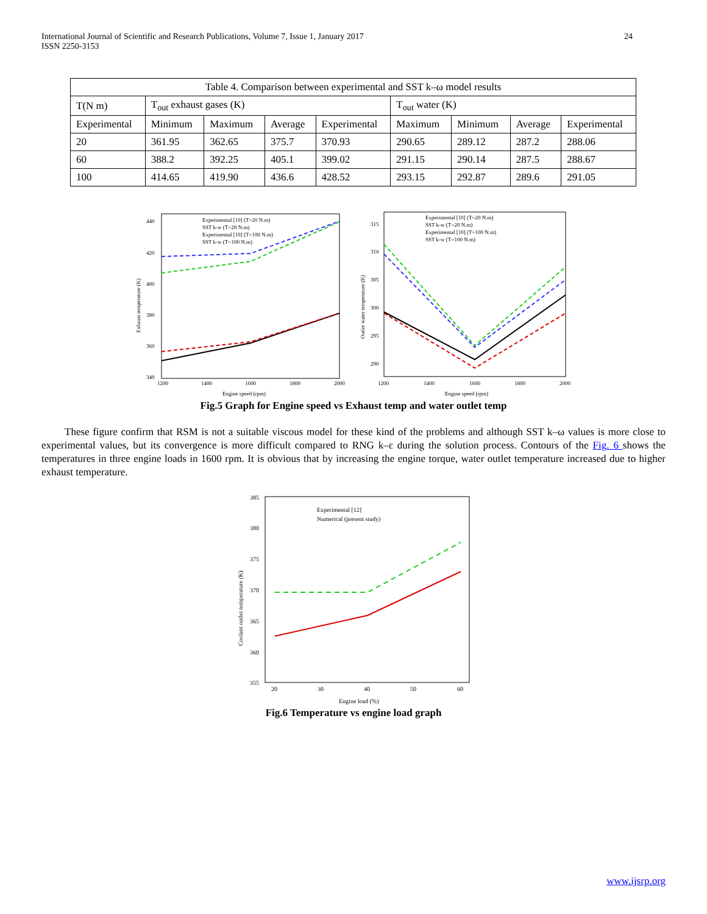International Journal of Scientific and Research Publications, Volume 7, Issue 1, January 2017
ISSN 2250-3153
24
| Table 4. Comparison between experimental and SST k–ω model results | | | | | | | | |
| --- | --- | --- | --- | --- | --- | --- | --- | --- |
| T(N m) | T<sub>out</sub> exhaust gases (K) | | | | T<sub>out</sub> water (K) | | | |
| Experimental | Minimum | Maximum | Average | Experimental | Maximum | Minimum | Average | Experimental |
| 20 | 361.95 | 362.65 | 375.7 | 370.93 | 290.65 | 289.12 | 287.2 | 288.06 |
| 60 | 388.2 | 392.25 | 405.1 | 399.02 | 291.15 | 290.14 | 287.5 | 288.67 |
| 100 | 414.65 | 419.90 | 436.6 | 428.52 | 293.15 | 292.87 | 289.6 | 291.05 |
440
420
400
380
360
340
1200
1400
1600
1800
2000
Engine speed (rpm)
Exhaust temperature (K)
Experimental [10] (T=20 N.m)
SST k-w (T=20 N.m)
Experimental [10] (T=100 N.m)
SST k-w (T=100 N.m)
315
310
305
300
295
290
1200
1400
1600
1800
2000
Engine speed (rpm)
Outlet water temperature (K)
Experimental [10] (T=20 N.m)
SST k-w (T=20 N.m)
Experimental [10] (T=100 N.m)
SST k-w (T=100 N.m)
Fig.5 Graph for Engine speed vs Exhaust temp and water outlet temp
These figure confirm that RSM is not a suitable viscous model for these kind of the problems and although SST k–ω values is more close to experimental values, but its convergence is more difficult compared to RNG k–ε during the solution process. Contours of the Fig. 6 shows the temperatures in three engine loads in 1600 rpm. It is obvious that by increasing the engine torque, water outlet temperature increased due to higher exhaust temperature.
385
380
375
370
365
360
355
20
30
40
50
60
Engine load (%)
Coolant outlet temperature (K)
Experimental [12]
Numerical (present study)
Fig.6 Temperature vs engine load graph
www.ijsrp.org